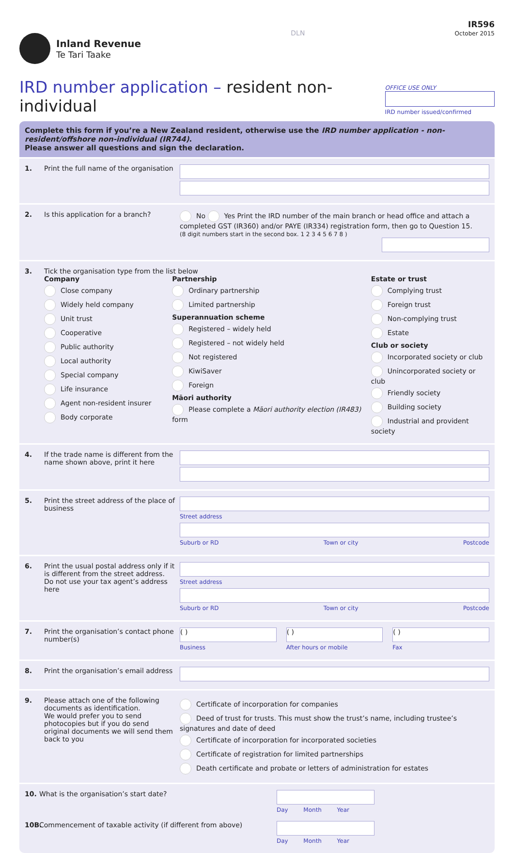Inland Revenue
Te Tari Taake
DLN
IR596
October 2015
IRD number application – resident non-individual
OFFICE USE ONLY
IRD number issued/confirmed
Complete this form if you’re a New Zealand resident, otherwise use the IRD number application - non-resident/offshore non-individual (IR744).
Please answer all questions and sign the declaration.
1. Print the full name of the organisation
2. Is this application for a branch?
No Yes Print the IRD number of the main branch or head office and attach a completed GST (IR360) and/or PAYE (IR334) registration form, then go to Question 15.
(8 digit numbers start in the second box. 1 2 3 4 5 6 7 8 )
3. Tick the organisation type from the list below
Company
Close company
Widely held company
Unit trust
Cooperative
Public authority
Local authority
Special company
Life insurance
Agent non-resident insurer
Body corporate
Partnership
Ordinary partnership
Limited partnership
Superannuation scheme
Registered – widely held
Registered – not widely held
Not registered
KiwiSaver
Foreign
Māori authority
Please complete a Māori authority election (IR483) form
Estate or trust
Complying trust
Foreign trust
Non-complying trust
Estate
Club or society
Incorporated society or club
Unincorporated society or club
Friendly society
Building society
Industrial and provident society
4. If the trade name is different from the name shown above, print it here
5. Print the street address of the place of business
Street address
Suburb or RD Town or city Postcode
6. Print the usual postal address only if it is different from the street address.
Do not use your tax agent’s address here
Street address
Suburb or RD Town or city Postcode
7. Print the organisation’s contact phone number(s)
( )
Business
( )
After hours or mobile
( )
Fax
8. Print the organisation’s email address
9. Please attach one of the following documents as identification.
We would prefer you to send photocopies but if you do send original documents we will send them back to you
Certificate of incorporation for companies
Deed of trust for trusts. This must show the trust’s name, including trustee’s signatures and date of deed
Certificate of incorporation for incorporated societies
Certificate of registration for limited partnerships
Death certificate and probate or letters of administration for estates
10. What is the organisation’s start date?
Day Month Year
10B.
Commencement of taxable activity (if different from above)
Day Month Year